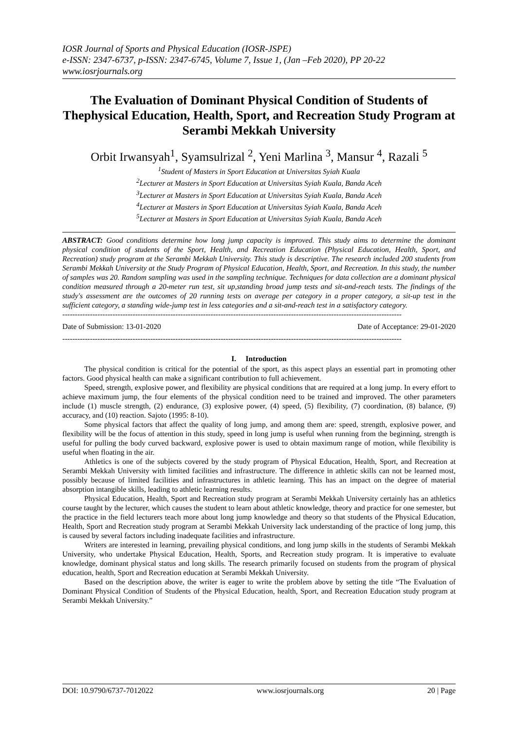IOSR Journal of Sports and Physical Education (IOSR-JSPE)
e-ISSN: 2347-6737, p-ISSN: 2347-6745, Volume 7, Issue 1, (Jan –Feb 2020), PP 20-22
www.iosrjournals.org
The Evaluation of Dominant Physical Condition of Students of Thephysical Education, Health, Sport, and Recreation Study Program at Serambi Mekkah University
Orbit Irwansyah<sup>1</sup>, Syamsulrizal <sup>2</sup>, Yeni Marlina <sup>3</sup>, Mansur <sup>4</sup>, Razali <sup>5</sup>
<sup>1</sup> Student of Masters in Sport Education at Universitas Syiah Kuala
<sup>2</sup> Lecturer at Masters in Sport Education at Universitas Syiah Kuala, Banda Aceh
<sup>3</sup> Lecturer at Masters in Sport Education at Universitas Syiah Kuala, Banda Aceh
<sup>4</sup> Lecturer at Masters in Sport Education at Universitas Syiah Kuala, Banda Aceh
<sup>5</sup> Lecturer at Masters in Sport Education at Universitas Syiah Kuala, Banda Aceh
ABSTRACT: Good conditions determine how long jump capacity is improved. This study aims to determine the dominant physical condition of students of the Sport, Health, and Recreation Education (Physical Education, Health, Sport, and Recreation) study program at the Serambi Mekkah University. This study is descriptive. The research included 200 students from Serambi Mekkah University at the Study Program of Physical Education, Health, Sport, and Recreation. In this study, the number of samples was 20. Random sampling was used in the sampling technique. Techniques for data collection are a dominant physical condition measured through a 20-meter run test, sit up,standing broad jump tests and sit-and-reach tests. The findings of the study's assessment are the outcomes of 20 running tests on average per category in a proper category, a sit-up test in the sufficient category, a standing wide-jump test in less categories and a sit-and-reach test in a satisfactory category.
---------------------------------------------------------------------------------------------------------------------------------------
Date of Submission: 13-01-2020 Date of Acceptance: 29-01-2020
---------------------------------------------------------------------------------------------------------------------------------------
I. Introduction
The physical condition is critical for the potential of the sport, as this aspect plays an essential part in promoting other factors. Good physical health can make a significant contribution to full achievement.
Speed, strength, explosive power, and flexibility are physical conditions that are required at a long jump. In every effort to achieve maximum jump, the four elements of the physical condition need to be trained and improved. The other parameters include (1) muscle strength, (2) endurance, (3) explosive power, (4) speed, (5) flexibility, (7) coordination, (8) balance, (9) accuracy, and (10) reaction. Sajoto (1995: 8-10).
Some physical factors that affect the quality of long jump, and among them are: speed, strength, explosive power, and flexibility will be the focus of attention in this study, speed in long jump is useful when running from the beginning, strength is useful for pulling the body curved backward, explosive power is used to obtain maximum range of motion, while flexibility is useful when floating in the air.
Athletics is one of the subjects covered by the study program of Physical Education, Health, Sport, and Recreation at Serambi Mekkah University with limited facilities and infrastructure. The difference in athletic skills can not be learned most, possibly because of limited facilities and infrastructures in athletic learning. This has an impact on the degree of material absorption intangible skills, leading to athletic learning results.
Physical Education, Health, Sport and Recreation study program at Serambi Mekkah University certainly has an athletics course taught by the lecturer, which causes the student to learn about athletic knowledge, theory and practice for one semester, but the practice in the field lecturers teach more about long jump knowledge and theory so that students of the Physical Education, Health, Sport and Recreation study program at Serambi Mekkah University lack understanding of the practice of long jump, this is caused by several factors including inadequate facilities and infrastructure.
Writers are interested in learning, prevailing physical conditions, and long jump skills in the students of Serambi Mekkah University, who undertake Physical Education, Health, Sports, and Recreation study program. It is imperative to evaluate knowledge, dominant physical status and long skills. The research primarily focused on students from the program of physical education, health, Sport and Recreation education at Serambi Mekkah University.
Based on the description above, the writer is eager to write the problem above by setting the title “The Evaluation of Dominant Physical Condition of Students of the Physical Education, health, Sport, and Recreation Education study program at Serambi Mekkah University.”
DOI: 10.9790/6737-7012022 www.iosrjournals.org 20 | Page